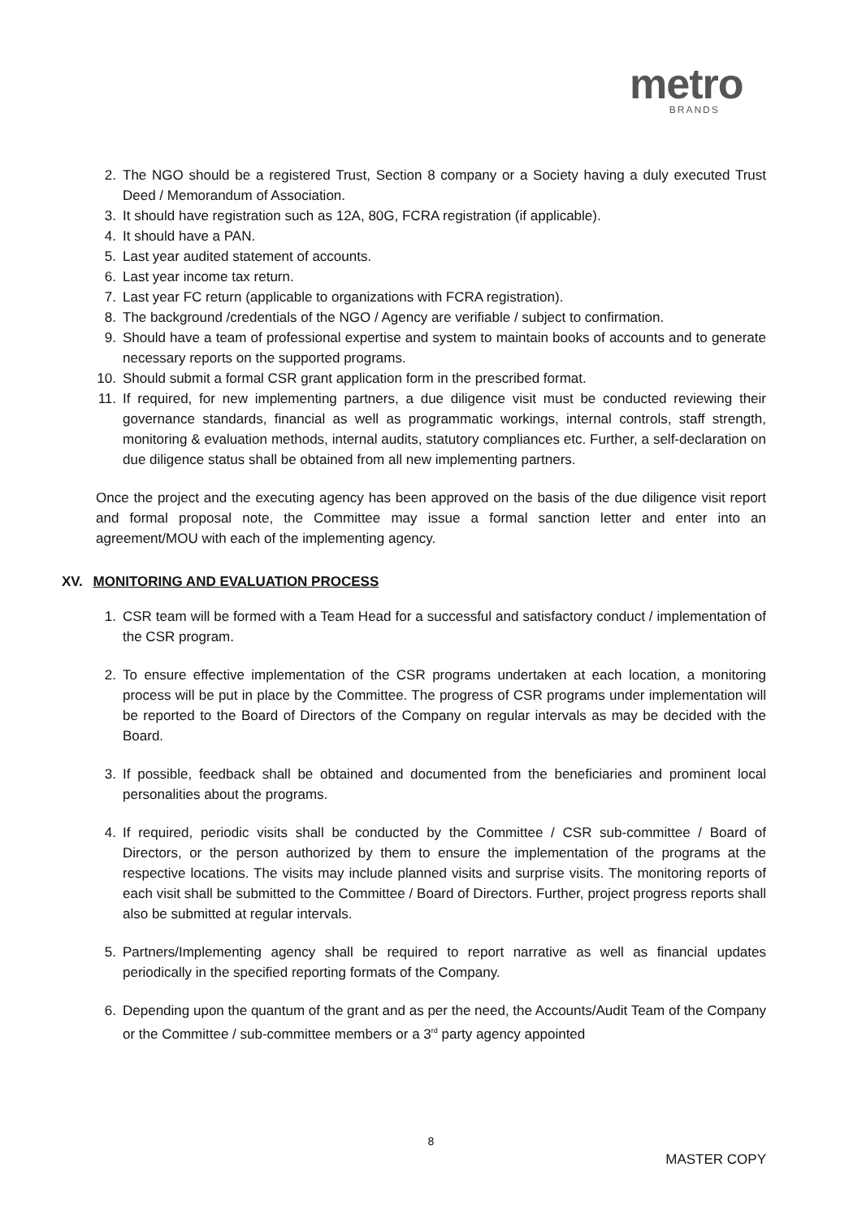metro
BRANDS
2. The NGO should be a registered Trust, Section 8 company or a Society having a duly executed Trust Deed / Memorandum of Association.
3. It should have registration such as 12A, 80G, FCRA registration (if applicable).
4. It should have a PAN.
5. Last year audited statement of accounts.
6. Last year income tax return.
7. Last year FC return (applicable to organizations with FCRA registration).
8. The background /credentials of the NGO / Agency are verifiable / subject to confirmation.
9. Should have a team of professional expertise and system to maintain books of accounts and to generate necessary reports on the supported programs.
10. Should submit a formal CSR grant application form in the prescribed format.
11. If required, for new implementing partners, a due diligence visit must be conducted reviewing their governance standards, financial as well as programmatic workings, internal controls, staff strength, monitoring & evaluation methods, internal audits, statutory compliances etc. Further, a self-declaration on due diligence status shall be obtained from all new implementing partners.
Once the project and the executing agency has been approved on the basis of the due diligence visit report and formal proposal note, the Committee may issue a formal sanction letter and enter into an agreement/MOU with each of the implementing agency.
XV. MONITORING AND EVALUATION PROCESS
1. CSR team will be formed with a Team Head for a successful and satisfactory conduct / implementation of the CSR program.
2. To ensure effective implementation of the CSR programs undertaken at each location, a monitoring process will be put in place by the Committee. The progress of CSR programs under implementation will be reported to the Board of Directors of the Company on regular intervals as may be decided with the Board.
3. If possible, feedback shall be obtained and documented from the beneficiaries and prominent local personalities about the programs.
4. If required, periodic visits shall be conducted by the Committee / CSR sub-committee / Board of Directors, or the person authorized by them to ensure the implementation of the programs at the respective locations. The visits may include planned visits and surprise visits. The monitoring reports of each visit shall be submitted to the Committee / Board of Directors. Further, project progress reports shall also be submitted at regular intervals.
5. Partners/Implementing agency shall be required to report narrative as well as financial updates periodically in the specified reporting formats of the Company.
6. Depending upon the quantum of the grant and as per the need, the Accounts/Audit Team of the Company or the Committee / sub-committee members or a 3<sup>rd</sup> party agency appointed
8
MASTER COPY